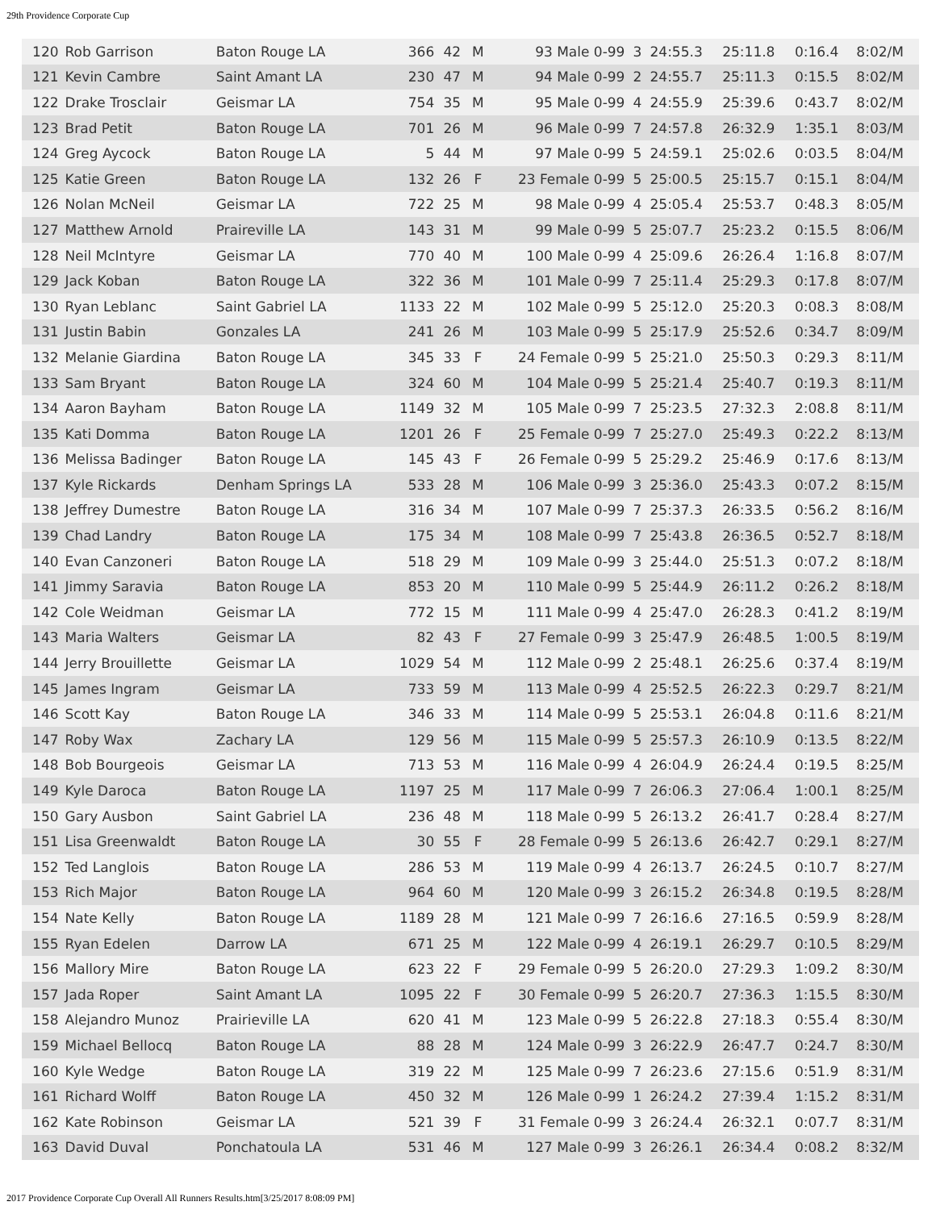29th Providence Corporate Cup
| 120 | Rob Garrison | Baton Rouge LA | 366 | 42 | M | 93 Male 0-99 | 3 | 24:55.3 | 25:11.8 | 0:16.4 | 8:02/M |
| 121 | Kevin Cambre | Saint Amant LA | 230 | 47 | M | 94 Male 0-99 | 2 | 24:55.7 | 25:11.3 | 0:15.5 | 8:02/M |
| 122 | Drake Trosclair | Geismar LA | 754 | 35 | M | 95 Male 0-99 | 4 | 24:55.9 | 25:39.6 | 0:43.7 | 8:02/M |
| 123 | Brad Petit | Baton Rouge LA | 701 | 26 | M | 96 Male 0-99 | 7 | 24:57.8 | 26:32.9 | 1:35.1 | 8:03/M |
| 124 | Greg Aycock | Baton Rouge LA | 5 | 44 | M | 97 Male 0-99 | 5 | 24:59.1 | 25:02.6 | 0:03.5 | 8:04/M |
| 125 | Katie Green | Baton Rouge LA | 132 | 26 | F | 23 Female 0-99 | 5 | 25:00.5 | 25:15.7 | 0:15.1 | 8:04/M |
| 126 | Nolan McNeil | Geismar LA | 722 | 25 | M | 98 Male 0-99 | 4 | 25:05.4 | 25:53.7 | 0:48.3 | 8:05/M |
| 127 | Matthew Arnold | Praireville LA | 143 | 31 | M | 99 Male 0-99 | 5 | 25:07.7 | 25:23.2 | 0:15.5 | 8:06/M |
| 128 | Neil McIntyre | Geismar LA | 770 | 40 | M | 100 Male 0-99 | 4 | 25:09.6 | 26:26.4 | 1:16.8 | 8:07/M |
| 129 | Jack Koban | Baton Rouge LA | 322 | 36 | M | 101 Male 0-99 | 7 | 25:11.4 | 25:29.3 | 0:17.8 | 8:07/M |
| 130 | Ryan Leblanc | Saint Gabriel LA | 1133 | 22 | M | 102 Male 0-99 | 5 | 25:12.0 | 25:20.3 | 0:08.3 | 8:08/M |
| 131 | Justin Babin | Gonzales LA | 241 | 26 | M | 103 Male 0-99 | 5 | 25:17.9 | 25:52.6 | 0:34.7 | 8:09/M |
| 132 | Melanie Giardina | Baton Rouge LA | 345 | 33 | F | 24 Female 0-99 | 5 | 25:21.0 | 25:50.3 | 0:29.3 | 8:11/M |
| 133 | Sam Bryant | Baton Rouge LA | 324 | 60 | M | 104 Male 0-99 | 5 | 25:21.4 | 25:40.7 | 0:19.3 | 8:11/M |
| 134 | Aaron Bayham | Baton Rouge LA | 1149 | 32 | M | 105 Male 0-99 | 7 | 25:23.5 | 27:32.3 | 2:08.8 | 8:11/M |
| 135 | Kati Domma | Baton Rouge LA | 1201 | 26 | F | 25 Female 0-99 | 7 | 25:27.0 | 25:49.3 | 0:22.2 | 8:13/M |
| 136 | Melissa Badinger | Baton Rouge LA | 145 | 43 | F | 26 Female 0-99 | 5 | 25:29.2 | 25:46.9 | 0:17.6 | 8:13/M |
| 137 | Kyle Rickards | Denham Springs LA | 533 | 28 | M | 106 Male 0-99 | 3 | 25:36.0 | 25:43.3 | 0:07.2 | 8:15/M |
| 138 | Jeffrey Dumestre | Baton Rouge LA | 316 | 34 | M | 107 Male 0-99 | 7 | 25:37.3 | 26:33.5 | 0:56.2 | 8:16/M |
| 139 | Chad Landry | Baton Rouge LA | 175 | 34 | M | 108 Male 0-99 | 7 | 25:43.8 | 26:36.5 | 0:52.7 | 8:18/M |
| 140 | Evan Canzoneri | Baton Rouge LA | 518 | 29 | M | 109 Male 0-99 | 3 | 25:44.0 | 25:51.3 | 0:07.2 | 8:18/M |
| 141 | Jimmy Saravia | Baton Rouge LA | 853 | 20 | M | 110 Male 0-99 | 5 | 25:44.9 | 26:11.2 | 0:26.2 | 8:18/M |
| 142 | Cole Weidman | Geismar LA | 772 | 15 | M | 111 Male 0-99 | 4 | 25:47.0 | 26:28.3 | 0:41.2 | 8:19/M |
| 143 | Maria Walters | Geismar LA | 82 | 43 | F | 27 Female 0-99 | 3 | 25:47.9 | 26:48.5 | 1:00.5 | 8:19/M |
| 144 | Jerry Brouillette | Geismar LA | 1029 | 54 | M | 112 Male 0-99 | 2 | 25:48.1 | 26:25.6 | 0:37.4 | 8:19/M |
| 145 | James Ingram | Geismar LA | 733 | 59 | M | 113 Male 0-99 | 4 | 25:52.5 | 26:22.3 | 0:29.7 | 8:21/M |
| 146 | Scott Kay | Baton Rouge LA | 346 | 33 | M | 114 Male 0-99 | 5 | 25:53.1 | 26:04.8 | 0:11.6 | 8:21/M |
| 147 | Roby Wax | Zachary LA | 129 | 56 | M | 115 Male 0-99 | 5 | 25:57.3 | 26:10.9 | 0:13.5 | 8:22/M |
| 148 | Bob Bourgeois | Geismar LA | 713 | 53 | M | 116 Male 0-99 | 4 | 26:04.9 | 26:24.4 | 0:19.5 | 8:25/M |
| 149 | Kyle Daroca | Baton Rouge LA | 1197 | 25 | M | 117 Male 0-99 | 7 | 26:06.3 | 27:06.4 | 1:00.1 | 8:25/M |
| 150 | Gary Ausbon | Saint Gabriel LA | 236 | 48 | M | 118 Male 0-99 | 5 | 26:13.2 | 26:41.7 | 0:28.4 | 8:27/M |
| 151 | Lisa Greenwaldt | Baton Rouge LA | 30 | 55 | F | 28 Female 0-99 | 5 | 26:13.6 | 26:42.7 | 0:29.1 | 8:27/M |
| 152 | Ted Langlois | Baton Rouge LA | 286 | 53 | M | 119 Male 0-99 | 4 | 26:13.7 | 26:24.5 | 0:10.7 | 8:27/M |
| 153 | Rich Major | Baton Rouge LA | 964 | 60 | M | 120 Male 0-99 | 3 | 26:15.2 | 26:34.8 | 0:19.5 | 8:28/M |
| 154 | Nate Kelly | Baton Rouge LA | 1189 | 28 | M | 121 Male 0-99 | 7 | 26:16.6 | 27:16.5 | 0:59.9 | 8:28/M |
| 155 | Ryan Edelen | Darrow LA | 671 | 25 | M | 122 Male 0-99 | 4 | 26:19.1 | 26:29.7 | 0:10.5 | 8:29/M |
| 156 | Mallory Mire | Baton Rouge LA | 623 | 22 | F | 29 Female 0-99 | 5 | 26:20.0 | 27:29.3 | 1:09.2 | 8:30/M |
| 157 | Jada Roper | Saint Amant LA | 1095 | 22 | F | 30 Female 0-99 | 5 | 26:20.7 | 27:36.3 | 1:15.5 | 8:30/M |
| 158 | Alejandro Munoz | Prairieville LA | 620 | 41 | M | 123 Male 0-99 | 5 | 26:22.8 | 27:18.3 | 0:55.4 | 8:30/M |
| 159 | Michael Bellocq | Baton Rouge LA | 88 | 28 | M | 124 Male 0-99 | 3 | 26:22.9 | 26:47.7 | 0:24.7 | 8:30/M |
| 160 | Kyle Wedge | Baton Rouge LA | 319 | 22 | M | 125 Male 0-99 | 7 | 26:23.6 | 27:15.6 | 0:51.9 | 8:31/M |
| 161 | Richard Wolff | Baton Rouge LA | 450 | 32 | M | 126 Male 0-99 | 1 | 26:24.2 | 27:39.4 | 1:15.2 | 8:31/M |
| 162 | Kate Robinson | Geismar LA | 521 | 39 | F | 31 Female 0-99 | 3 | 26:24.4 | 26:32.1 | 0:07.7 | 8:31/M |
| 163 | David Duval | Ponchatoula LA | 531 | 46 | M | 127 Male 0-99 | 3 | 26:26.1 | 26:34.4 | 0:08.2 | 8:32/M |
2017 Providence Corporate Cup Overall All Runners Results.htm[3/25/2017 8:08:09 PM]